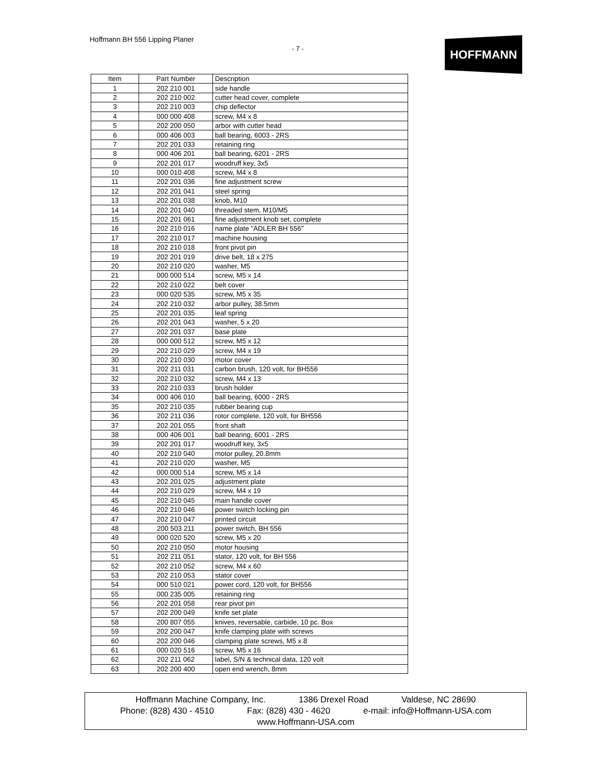Hoffmann BH 556 Lipping Planer
- 7 - HOFFMANN
| Item | Part Number | Description |
| --- | --- | --- |
| 1 | 202 210 001 | side handle |
| 2 | 202 210 002 | cutter head cover, complete |
| 3 | 202 210 003 | chip deflector |
| 4 | 000 000 408 | screw, M4 x 8 |
| 5 | 202 200 050 | arbor with cutter head |
| 6 | 000 406 003 | ball bearing, 6003 - 2RS |
| 7 | 202 201 033 | retaining ring |
| 8 | 000 406 201 | ball bearing, 6201 - 2RS |
| 9 | 202 201 017 | woodruff key, 3x5 |
| 10 | 000 010 408 | screw, M4 x 8 |
| 11 | 202 201 036 | fine adjustment screw |
| 12 | 202 201 041 | steel spring |
| 13 | 202 201 038 | knob, M10 |
| 14 | 202 201 040 | threaded stem, M10/M5 |
| 15 | 202 201 061 | fine adjustment knob set, complete |
| 16 | 202 210 016 | name plate "ADLER BH 556" |
| 17 | 202 210 017 | machine housing |
| 18 | 202 210 018 | front pivot pin |
| 19 | 202 201 019 | drive belt, 18 x 275 |
| 20 | 202 210 020 | washer, M5 |
| 21 | 000 000 514 | screw, M5 x 14 |
| 22 | 202 210 022 | belt cover |
| 23 | 000 020 535 | screw, M5 x 35 |
| 24 | 202 210 032 | arbor pulley, 38.5mm |
| 25 | 202 201 035 | leaf spring |
| 26 | 202 201 043 | washer, 5 x 20 |
| 27 | 202 201 037 | base plate |
| 28 | 000 000 512 | screw, M5 x 12 |
| 29 | 202 210 029 | screw, M4 x 19 |
| 30 | 202 210 030 | motor cover |
| 31 | 202 211 031 | carbon brush, 120 volt, for BH556 |
| 32 | 202 210 032 | screw, M4 x 13 |
| 33 | 202 210 033 | brush holder |
| 34 | 000 406 010 | ball bearing, 6000 - 2RS |
| 35 | 202 210 035 | rubber bearing cup |
| 36 | 202 211 036 | rotor complete, 120 volt, for BH556 |
| 37 | 202 201 055 | front shaft |
| 38 | 000 406 001 | ball bearing, 6001 - 2RS |
| 39 | 202 201 017 | woodruff key, 3x5 |
| 40 | 202 210 040 | motor pulley, 20.8mm |
| 41 | 202 210 020 | washer, M5 |
| 42 | 000 000 514 | screw, M5 x 14 |
| 43 | 202 201 025 | adjustment plate |
| 44 | 202 210 029 | screw, M4 x 19 |
| 45 | 202 210 045 | main handle cover |
| 46 | 202 210 046 | power switch locking pin |
| 47 | 202 210 047 | printed circuit |
| 48 | 200 503 211 | power switch, BH 556 |
| 49 | 000 020 520 | screw, M5 x 20 |
| 50 | 202 210 050 | motor housing |
| 51 | 202 211 051 | stator, 120 volt, for BH 556 |
| 52 | 202 210 052 | screw, M4 x 60 |
| 53 | 202 210 053 | stator cover |
| 54 | 000 510 021 | power cord, 120 volt, for BH556 |
| 55 | 000 235 005 | retaining ring |
| 56 | 202 201 058 | rear pivot pin |
| 57 | 202 200 049 | knife set plate |
| 58 | 200 807 055 | knives, reversable, carbide, 10 pc. Box |
| 59 | 202 200 047 | knife clamping plate with screws |
| 60 | 202 200 046 | clamping plate screws, M5 x 8 |
| 61 | 000 020 516 | screw, M5 x 16 |
| 62 | 202 211 062 | label, S/N & technical data, 120 volt |
| 63 | 202 200 400 | open end wrench, 8mm |
Hoffmann Machine Company, Inc. 1386 Drexel Road Valdese, NC 28690
Phone: (828) 430 - 4510 Fax: (828) 430 - 4620 e-mail: info@Hoffmann-USA.com
www.Hoffmann-USA.com